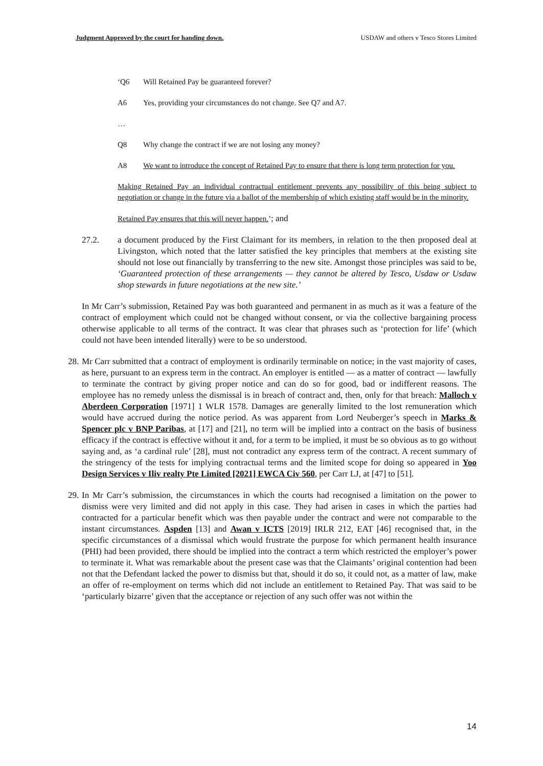Judgment Approved by the court for handing down. USDAW and others v Tesco Stores Limited
‘Q6 Will Retained Pay be guaranteed forever?
A6 Yes, providing your circumstances do not change. See Q7 and A7.
…
Q8 Why change the contract if we are not losing any money?
A8 We want to introduce the concept of Retained Pay to ensure that there is long term protection for you.
Making Retained Pay an individual contractual entitlement prevents any possibility of this being subject to negotiation or change in the future via a ballot of the membership of which existing staff would be in the minority.
Retained Pay ensures that this will never happen.’; and
27.2. a document produced by the First Claimant for its members, in relation to the then proposed deal at Livingston, which noted that the latter satisfied the key principles that members at the existing site should not lose out financially by transferring to the new site. Amongst those principles was said to be, ‘Guaranteed protection of these arrangements — they cannot be altered by Tesco, Usdaw or Usdaw shop stewards in future negotiations at the new site.’
In Mr Carr’s submission, Retained Pay was both guaranteed and permanent in as much as it was a feature of the contract of employment which could not be changed without consent, or via the collective bargaining process otherwise applicable to all terms of the contract. It was clear that phrases such as ‘protection for life’ (which could not have been intended literally) were to be so understood.
28. Mr Carr submitted that a contract of employment is ordinarily terminable on notice; in the vast majority of cases, as here, pursuant to an express term in the contract. An employer is entitled — as a matter of contract — lawfully to terminate the contract by giving proper notice and can do so for good, bad or indifferent reasons. The employee has no remedy unless the dismissal is in breach of contract and, then, only for that breach: Malloch v Aberdeen Corporation [1971] 1 WLR 1578. Damages are generally limited to the lost remuneration which would have accrued during the notice period. As was apparent from Lord Neuberger’s speech in Marks & Spencer plc v BNP Paribas, at [17] and [21], no term will be implied into a contract on the basis of business efficacy if the contract is effective without it and, for a term to be implied, it must be so obvious as to go without saying and, as ‘a cardinal rule’ [28], must not contradict any express term of the contract. A recent summary of the stringency of the tests for implying contractual terms and the limited scope for doing so appeared in Yoo Design Services v Iliv realty Pte Limited [2021] EWCA Civ 560, per Carr LJ, at [47] to [51].
29. In Mr Carr’s submission, the circumstances in which the courts had recognised a limitation on the power to dismiss were very limited and did not apply in this case. They had arisen in cases in which the parties had contracted for a particular benefit which was then payable under the contract and were not comparable to the instant circumstances. Aspden [13] and Awan v ICTS [2019] IRLR 212, EAT [46] recognised that, in the specific circumstances of a dismissal which would frustrate the purpose for which permanent health insurance (PHI) had been provided, there should be implied into the contract a term which restricted the employer’s power to terminate it. What was remarkable about the present case was that the Claimants’ original contention had been not that the Defendant lacked the power to dismiss but that, should it do so, it could not, as a matter of law, make an offer of re-employment on terms which did not include an entitlement to Retained Pay. That was said to be ‘particularly bizarre’ given that the acceptance or rejection of any such offer was not within the
14